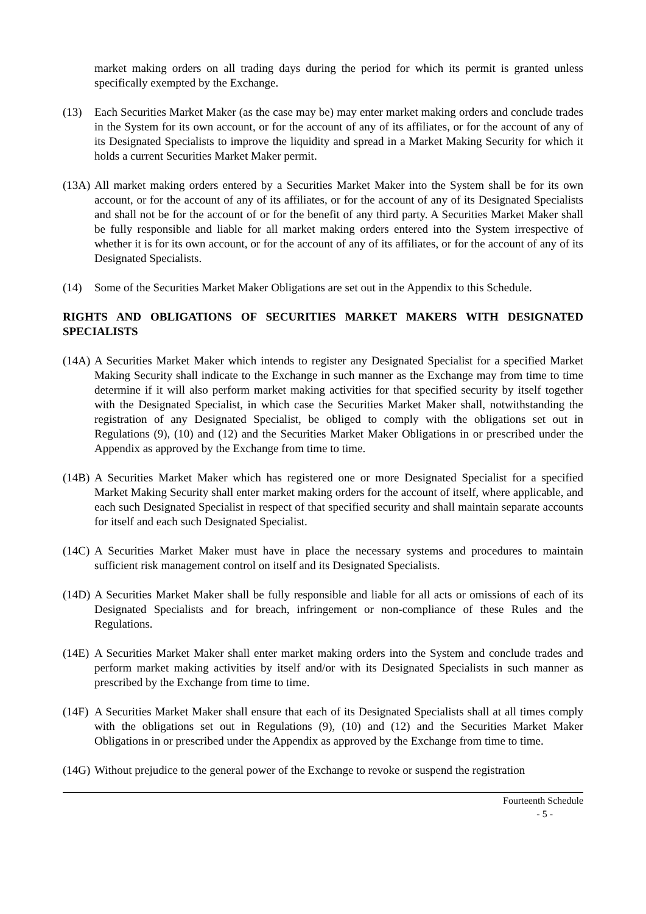market making orders on all trading days during the period for which its permit is granted unless specifically exempted by the Exchange.
(13) Each Securities Market Maker (as the case may be) may enter market making orders and conclude trades in the System for its own account, or for the account of any of its affiliates, or for the account of any of its Designated Specialists to improve the liquidity and spread in a Market Making Security for which it holds a current Securities Market Maker permit.
(13A)
All market making orders entered by a Securities Market Maker into the System shall be for its own account, or for the account of any of its affiliates, or for the account of any of its Designated Specialists and shall not be for the account of or for the benefit of any third party. A Securities Market Maker shall be fully responsible and liable for all market making orders entered into the System irrespective of whether it is for its own account, or for the account of any of its affiliates, or for the account of any of its Designated Specialists.
(14) Some of the Securities Market Maker Obligations are set out in the Appendix to this Schedule.
RIGHTS AND OBLIGATIONS OF SECURITIES MARKET MAKERS WITH DESIGNATED SPECIALISTS
(14A)
A Securities Market Maker which intends to register any Designated Specialist for a specified Market Making Security shall indicate to the Exchange in such manner as the Exchange may from time to time determine if it will also perform market making activities for that specified security by itself together with the Designated Specialist, in which case the Securities Market Maker shall, notwithstanding the registration of any Designated Specialist, be obliged to comply with the obligations set out in Regulations (9), (10) and (12) and the Securities Market Maker Obligations in or prescribed under the Appendix as approved by the Exchange from time to time.
(14B)
A Securities Market Maker which has registered one or more Designated Specialist for a specified Market Making Security shall enter market making orders for the account of itself, where applicable, and each such Designated Specialist in respect of that specified security and shall maintain separate accounts for itself and each such Designated Specialist.
(14C)
A Securities Market Maker must have in place the necessary systems and procedures to maintain sufficient risk management control on itself and its Designated Specialists.
(14D)
A Securities Market Maker shall be fully responsible and liable for all acts or omissions of each of its Designated Specialists and for breach, infringement or non-compliance of these Rules and the Regulations.
(14E)
A Securities Market Maker shall enter market making orders into the System and conclude trades and perform market making activities by itself and/or with its Designated Specialists in such manner as prescribed by the Exchange from time to time.
(14F)
A Securities Market Maker shall ensure that each of its Designated Specialists shall at all times comply with the obligations set out in Regulations (9), (10) and (12) and the Securities Market Maker Obligations in or prescribed under the Appendix as approved by the Exchange from time to time.
(14G)
Without prejudice to the general power of the Exchange to revoke or suspend the registration
Fourteenth Schedule
- 5 -